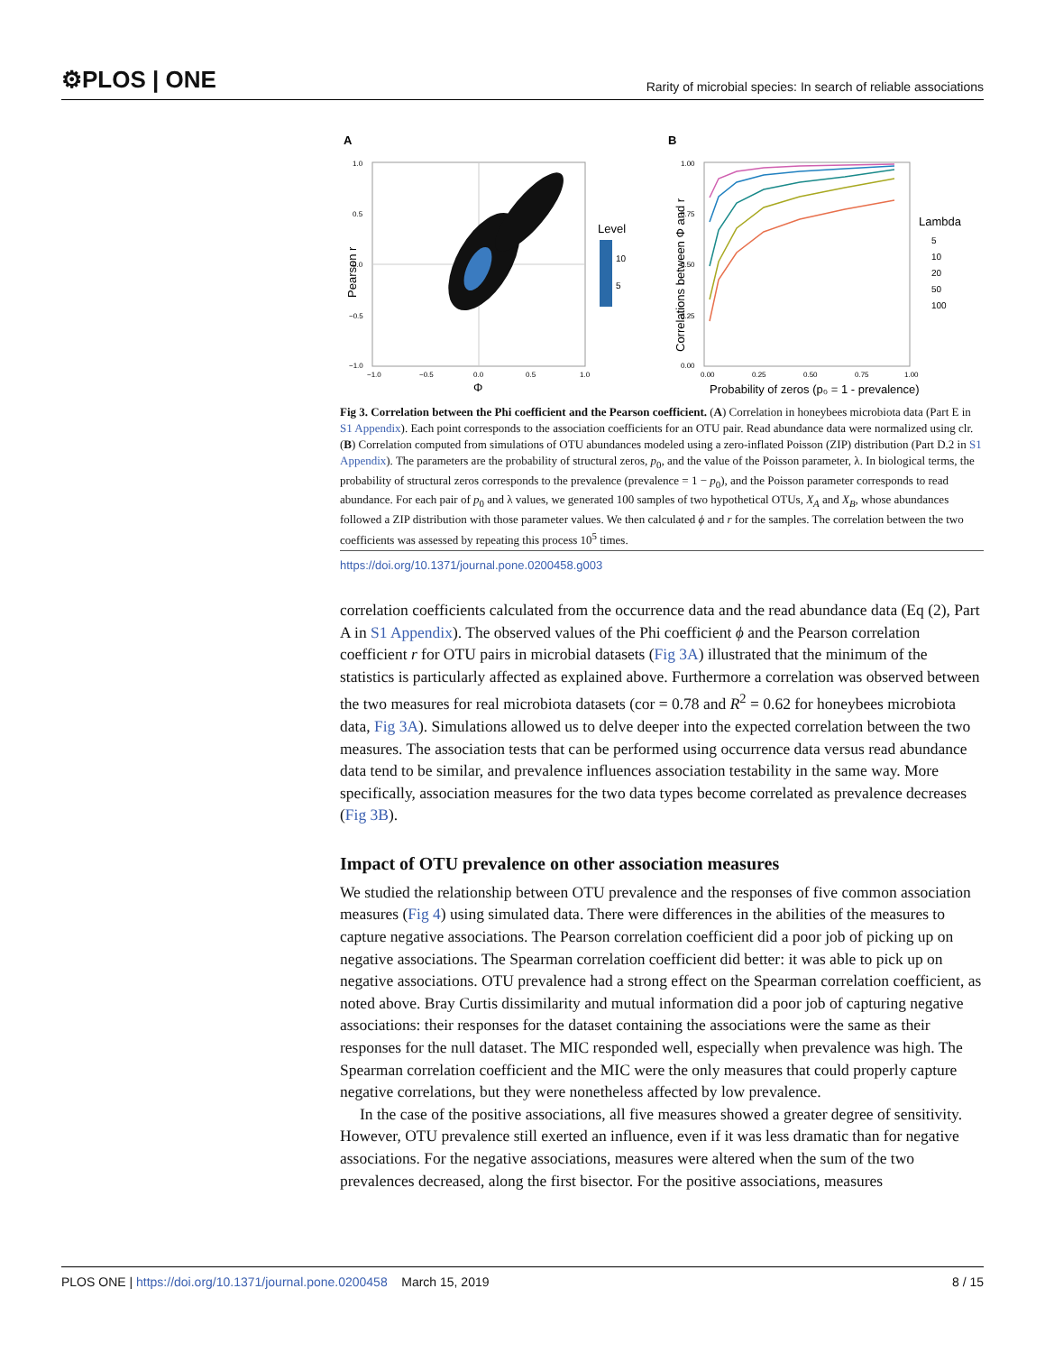⚙PLOS | ONE Rarity of microbial species: In search of reliable associations
A
1.0
0.5
0.0
−0.5
−1.0
−1.0
−0.5
0.0
0.5
1.0
Φ
Pearson r
Level
10
5
B
1.00
0.75
0.50
0.25
0.00
0.00
0.25
0.50
0.75
1.00
Probability of zeros (p₀ = 1 - prevalence)
Correlations between Φ and r
Lambda
5
10
20
50
100
Fig 3. Correlation between the Phi coefficient and the Pearson coefficient. (A) Correlation in honeybees microbiota data (Part E in S1 Appendix). Each point corresponds to the association coefficients for an OTU pair. Read abundance data were normalized using clr. (B) Correlation computed from simulations of OTU abundances modeled using a zero-inflated Poisson (ZIP) distribution (Part D.2 in S1 Appendix). The parameters are the probability of structural zeros, p<sub>0</sub>, and the value of the Poisson parameter, λ. In biological terms, the probability of structural zeros corresponds to the prevalence (prevalence = 1 − p<sub>0</sub>), and the Poisson parameter corresponds to read abundance. For each pair of p<sub>0</sub> and λ values, we generated 100 samples of two hypothetical OTUs, X<sub>A</sub> and X<sub>B</sub>, whose abundances followed a ZIP distribution with those parameter values. We then calculated ϕ and r for the samples. The correlation between the two coefficients was assessed by repeating this process 10<sup>5</sup> times.
https://doi.org/10.1371/journal.pone.0200458.g003
correlation coefficients calculated from the occurrence data and the read abundance data (Eq (2), Part A in S1 Appendix). The observed values of the Phi coefficient ϕ and the Pearson correlation coefficient r for OTU pairs in microbial datasets (Fig 3A) illustrated that the minimum of the statistics is particularly affected as explained above. Furthermore a correlation was observed between the two measures for real microbiota datasets (cor = 0.78 and R<sup>2</sup> = 0.62 for honeybees microbiota data, Fig 3A). Simulations allowed us to delve deeper into the expected correlation between the two measures. The association tests that can be performed using occurrence data versus read abundance data tend to be similar, and prevalence influences association testability in the same way. More specifically, association measures for the two data types become correlated as prevalence decreases (Fig 3B).
Impact of OTU prevalence on other association measures
We studied the relationship between OTU prevalence and the responses of five common association measures (Fig 4) using simulated data. There were differences in the abilities of the measures to capture negative associations. The Pearson correlation coefficient did a poor job of picking up on negative associations. The Spearman correlation coefficient did better: it was able to pick up on negative associations. OTU prevalence had a strong effect on the Spearman correlation coefficient, as noted above. Bray Curtis dissimilarity and mutual information did a poor job of capturing negative associations: their responses for the dataset containing the associations were the same as their responses for the null dataset. The MIC responded well, especially when prevalence was high. The Spearman correlation coefficient and the MIC were the only measures that could properly capture negative correlations, but they were nonetheless affected by low prevalence.
In the case of the positive associations, all five measures showed a greater degree of sensitivity. However, OTU prevalence still exerted an influence, even if it was less dramatic than for negative associations. For the negative associations, measures were altered when the sum of the two prevalences decreased, along the first bisector. For the positive associations, measures
PLOS ONE | https://doi.org/10.1371/journal.pone.0200458 March 15, 2019 8 / 15